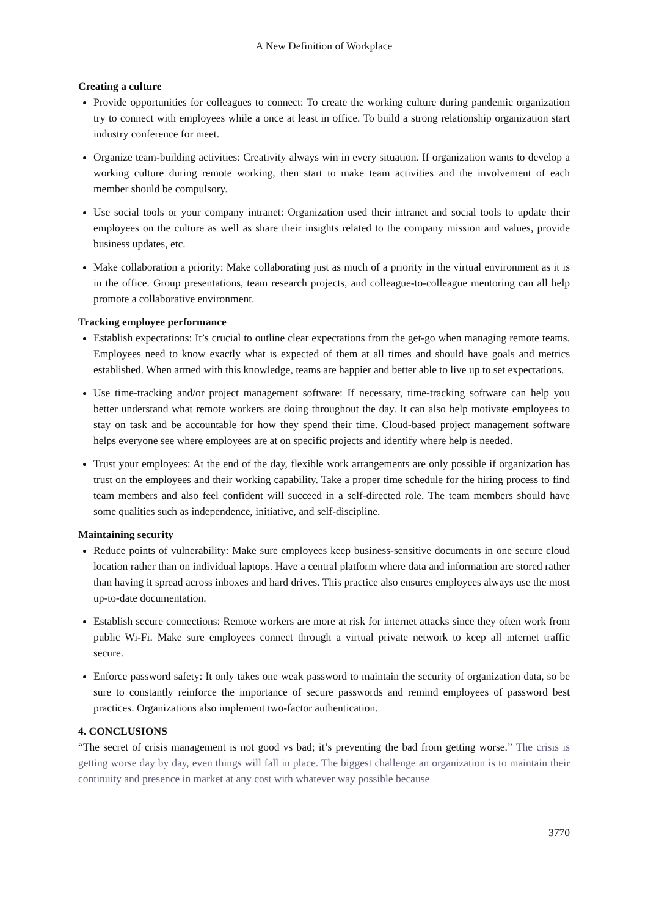A New Definition of Workplace
Creating a culture
Provide opportunities for colleagues to connect: To create the working culture during pandemic organization try to connect with employees while a once at least in office. To build a strong relationship organization start industry conference for meet.
Organize team-building activities: Creativity always win in every situation. If organization wants to develop a working culture during remote working, then start to make team activities and the involvement of each member should be compulsory.
Use social tools or your company intranet: Organization used their intranet and social tools to update their employees on the culture as well as share their insights related to the company mission and values, provide business updates, etc.
Make collaboration a priority: Make collaborating just as much of a priority in the virtual environment as it is in the office. Group presentations, team research projects, and colleague-to-colleague mentoring can all help promote a collaborative environment.
Tracking employee performance
Establish expectations: It’s crucial to outline clear expectations from the get-go when managing remote teams. Employees need to know exactly what is expected of them at all times and should have goals and metrics established. When armed with this knowledge, teams are happier and better able to live up to set expectations.
Use time-tracking and/or project management software: If necessary, time-tracking software can help you better understand what remote workers are doing throughout the day. It can also help motivate employees to stay on task and be accountable for how they spend their time. Cloud-based project management software helps everyone see where employees are at on specific projects and identify where help is needed.
Trust your employees: At the end of the day, flexible work arrangements are only possible if organization has trust on the employees and their working capability. Take a proper time schedule for the hiring process to find team members and also feel confident will succeed in a self-directed role. The team members should have some qualities such as independence, initiative, and self-discipline.
Maintaining security
Reduce points of vulnerability: Make sure employees keep business-sensitive documents in one secure cloud location rather than on individual laptops. Have a central platform where data and information are stored rather than having it spread across inboxes and hard drives. This practice also ensures employees always use the most up-to-date documentation.
Establish secure connections: Remote workers are more at risk for internet attacks since they often work from public Wi-Fi. Make sure employees connect through a virtual private network to keep all internet traffic secure.
Enforce password safety: It only takes one weak password to maintain the security of organization data, so be sure to constantly reinforce the importance of secure passwords and remind employees of password best practices. Organizations also implement two-factor authentication.
4. CONCLUSIONS
“The secret of crisis management is not good vs bad; it’s preventing the bad from getting worse.” The crisis is getting worse day by day, even things will fall in place. The biggest challenge an organization is to maintain their continuity and presence in market at any cost with whatever way possible because
3770